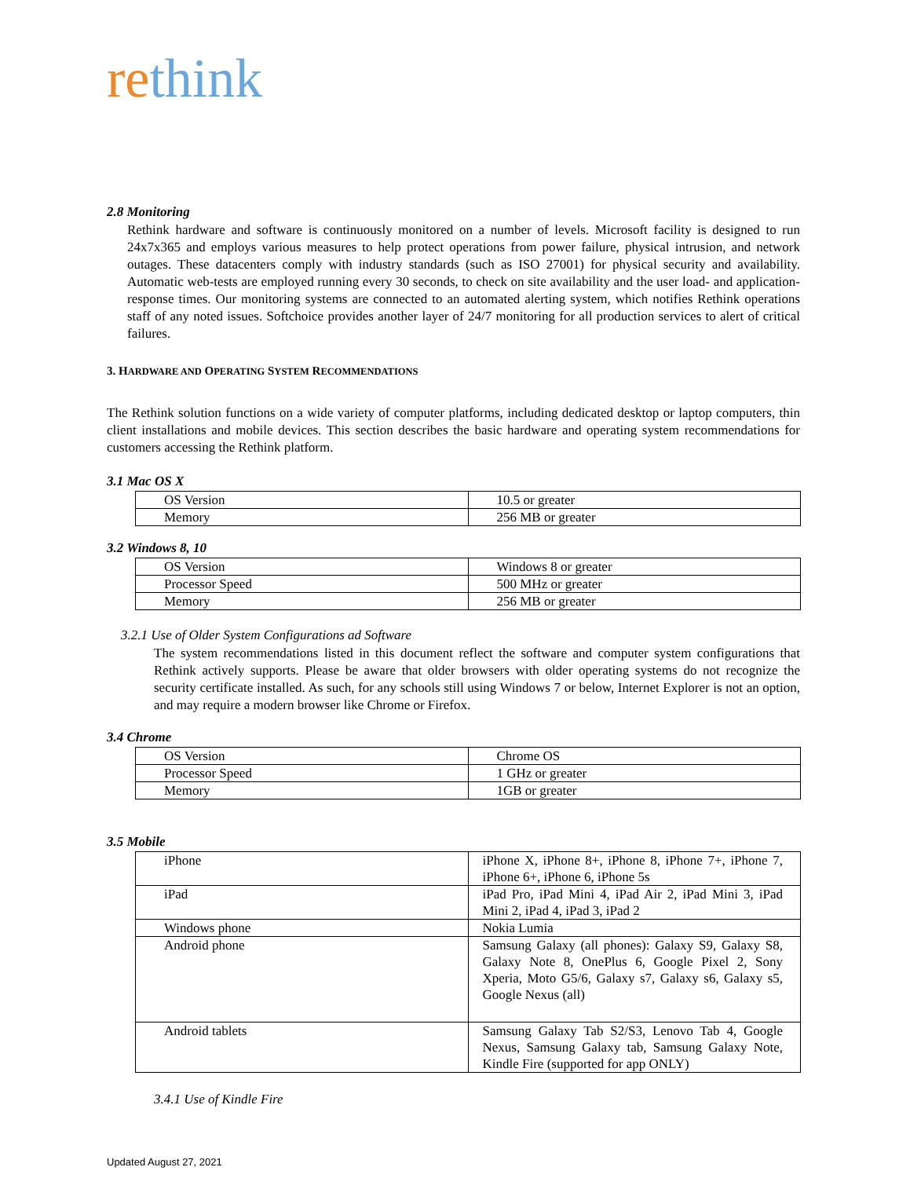rethink
2.8 Monitoring
Rethink hardware and software is continuously monitored on a number of levels. Microsoft facility is designed to run 24x7x365 and employs various measures to help protect operations from power failure, physical intrusion, and network outages. These datacenters comply with industry standards (such as ISO 27001) for physical security and availability. Automatic web-tests are employed running every 30 seconds, to check on site availability and the user load- and application-response times. Our monitoring systems are connected to an automated alerting system, which notifies Rethink operations staff of any noted issues. Softchoice provides another layer of 24/7 monitoring for all production services to alert of critical failures.
3. HARDWARE AND OPERATING SYSTEM RECOMMENDATIONS
The Rethink solution functions on a wide variety of computer platforms, including dedicated desktop or laptop computers, thin client installations and mobile devices. This section describes the basic hardware and operating system recommendations for customers accessing the Rethink platform.
3.1 Mac OS X
| OS Version | 10.5 or greater |
| Memory | 256 MB or greater |
3.2 Windows 8, 10
| OS Version | Windows 8 or greater |
| Processor Speed | 500 MHz or greater |
| Memory | 256 MB or greater |
3.2.1 Use of Older System Configurations ad Software
The system recommendations listed in this document reflect the software and computer system configurations that Rethink actively supports. Please be aware that older browsers with older operating systems do not recognize the security certificate installed. As such, for any schools still using Windows 7 or below, Internet Explorer is not an option, and may require a modern browser like Chrome or Firefox.
3.4 Chrome
| OS Version | Chrome OS |
| Processor Speed | 1 GHz or greater |
| Memory | 1GB or greater |
3.5 Mobile
| iPhone | iPhone X, iPhone 8+, iPhone 8, iPhone 7+, iPhone 7, iPhone 6+, iPhone 6, iPhone 5s |
| iPad | iPad Pro, iPad Mini 4, iPad Air 2, iPad Mini 3, iPad Mini 2, iPad 4, iPad 3, iPad 2 |
| Windows phone | Nokia Lumia |
| Android phone | Samsung Galaxy (all phones): Galaxy S9, Galaxy S8, Galaxy Note 8, OnePlus 6, Google Pixel 2, Sony Xperia, Moto G5/6, Galaxy s7, Galaxy s6, Galaxy s5, Google Nexus (all) |
| Android tablets | Samsung Galaxy Tab S2/S3, Lenovo Tab 4, Google Nexus, Samsung Galaxy tab, Samsung Galaxy Note, Kindle Fire (supported for app ONLY) |
3.4.1 Use of Kindle Fire
Updated August 27, 2021